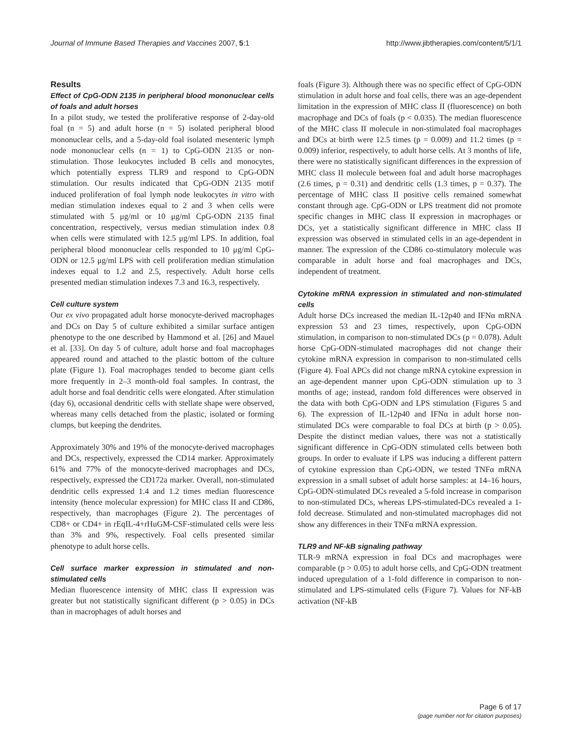Journal of Immune Based Therapies and Vaccines 2007, 5:1 http://www.jibtherapies.com/content/5/1/1
Results
Effect of CpG-ODN 2135 in peripheral blood mononuclear cells of foals and adult horses
In a pilot study, we tested the proliferative response of 2-day-old foal (n = 5) and adult horse (n = 5) isolated peripheral blood mononuclear cells, and a 5-day-old foal isolated mesenteric lymph node mononuclear cells (n = 1) to CpG-ODN 2135 or non-stimulation. Those leukocytes included B cells and monocytes, which potentially express TLR9 and respond to CpG-ODN stimulation. Our results indicated that CpG-ODN 2135 motif induced proliferation of foal lymph node leukocytes in vitro with median stimulation indexes equal to 2 and 3 when cells were stimulated with 5 μg/ml or 10 μg/ml CpG-ODN 2135 final concentration, respectively, versus median stimulation index 0.8 when cells were stimulated with 12.5 μg/ml LPS. In addition, foal peripheral blood mononuclear cells responded to 10 μg/ml CpG-ODN or 12.5 μg/ml LPS with cell proliferation median stimulation indexes equal to 1.2 and 2.5, respectively. Adult horse cells presented median stimulation indexes 7.3 and 16.3, respectively.
Cell culture system
Our ex vivo propagated adult horse monocyte-derived macrophages and DCs on Day 5 of culture exhibited a similar surface antigen phenotype to the one described by Hammond et al. [26] and Mauel et al. [33]. On day 5 of culture, adult horse and foal macrophages appeared round and attached to the plastic bottom of the culture plate (Figure 1). Foal macrophages tended to become giant cells more frequently in 2–3 month-old foal samples. In contrast, the adult horse and foal dendritic cells were elongated. After stimulation (day 6), occasional dendritic cells with stellate shape were observed, whereas many cells detached from the plastic, isolated or forming clumps, but keeping the dendrites.
Approximately 30% and 19% of the monocyte-derived macrophages and DCs, respectively, expressed the CD14 marker. Approximately 61% and 77% of the monocyte-derived macrophages and DCs, respectively, expressed the CD172a marker. Overall, non-stimulated dendritic cells expressed 1.4 and 1.2 times median fluorescence intensity (hence molecular expression) for MHC class II and CD86, respectively, than macrophages (Figure 2). The percentages of CD8+ or CD4+ in rEqIL-4+rHuGM-CSF-stimulated cells were less than 3% and 9%, respectively. Foal cells presented similar phenotype to adult horse cells.
Cell surface marker expression in stimulated and non-stimulated cells
Median fluorescence intensity of MHC class II expression was greater but not statistically significant different (p > 0.05) in DCs than in macrophages of adult horses and
foals (Figure 3). Although there was no specific effect of CpG-ODN stimulation in adult horse and foal cells, there was an age-dependent limitation in the expression of MHC class II (fluorescence) on both macrophage and DCs of foals (p < 0.035). The median fluorescence of the MHC class II molecule in non-stimulated foal macrophages and DCs at birth were 12.5 times (p = 0.009) and 11.2 times (p = 0.009) inferior, respectively, to adult horse cells. At 3 months of life, there were no statistically significant differences in the expression of MHC class II molecule between foal and adult horse macrophages (2.6 times, p = 0.31) and dendritic cells (1.3 times, p = 0.37). The percentage of MHC class II positive cells remained somewhat constant through age. CpG-ODN or LPS treatment did not promote specific changes in MHC class II expression in macrophages or DCs, yet a statistically significant difference in MHC class II expression was observed in stimulated cells in an age-dependent in manner. The expression of the CD86 co-stimulatory molecule was comparable in adult horse and foal macrophages and DCs, independent of treatment.
Cytokine mRNA expression in stimulated and non-stimulated cells
Adult horse DCs increased the median IL-12p40 and IFNα mRNA expression 53 and 23 times, respectively, upon CpG-ODN stimulation, in comparison to non-stimulated DCs (p = 0.078). Adult horse CpG-ODN-stimulated macrophages did not change their cytokine mRNA expression in comparison to non-stimulated cells (Figure 4). Foal APCs did not change mRNA cytokine expression in an age-dependent manner upon CpG-ODN stimulation up to 3 months of age; instead, random fold differences were observed in the data with both CpG-ODN and LPS stimulation (Figures 5 and 6). The expression of IL-12p40 and IFNα in adult horse non-stimulated DCs were comparable to foal DCs at birth (p > 0.05). Despite the distinct median values, there was not a statistically significant difference in CpG-ODN stimulated cells between both groups. In order to evaluate if LPS was inducing a different pattern of cytokine expression than CpG-ODN, we tested TNFα mRNA expression in a small subset of adult horse samples: at 14–16 hours, CpG-ODN-stimulated DCs revealed a 5-fold increase in comparison to non-stimulated DCs, whereas LPS-stimulated-DCs revealed a 1-fold decrease. Stimulated and non-stimulated macrophages did not show any differences in their TNFα mRNA expression.
TLR9 and NF-kB signaling pathway
TLR-9 mRNA expression in foal DCs and macrophages were comparable (p > 0.05) to adult horse cells, and CpG-ODN treatment induced upregulation of a 1-fold difference in comparison to non-stimulated and LPS-stimulated cells (Figure 7). Values for NF-kB activation (NF-kB
Page 6 of 17
(page number not for citation purposes)